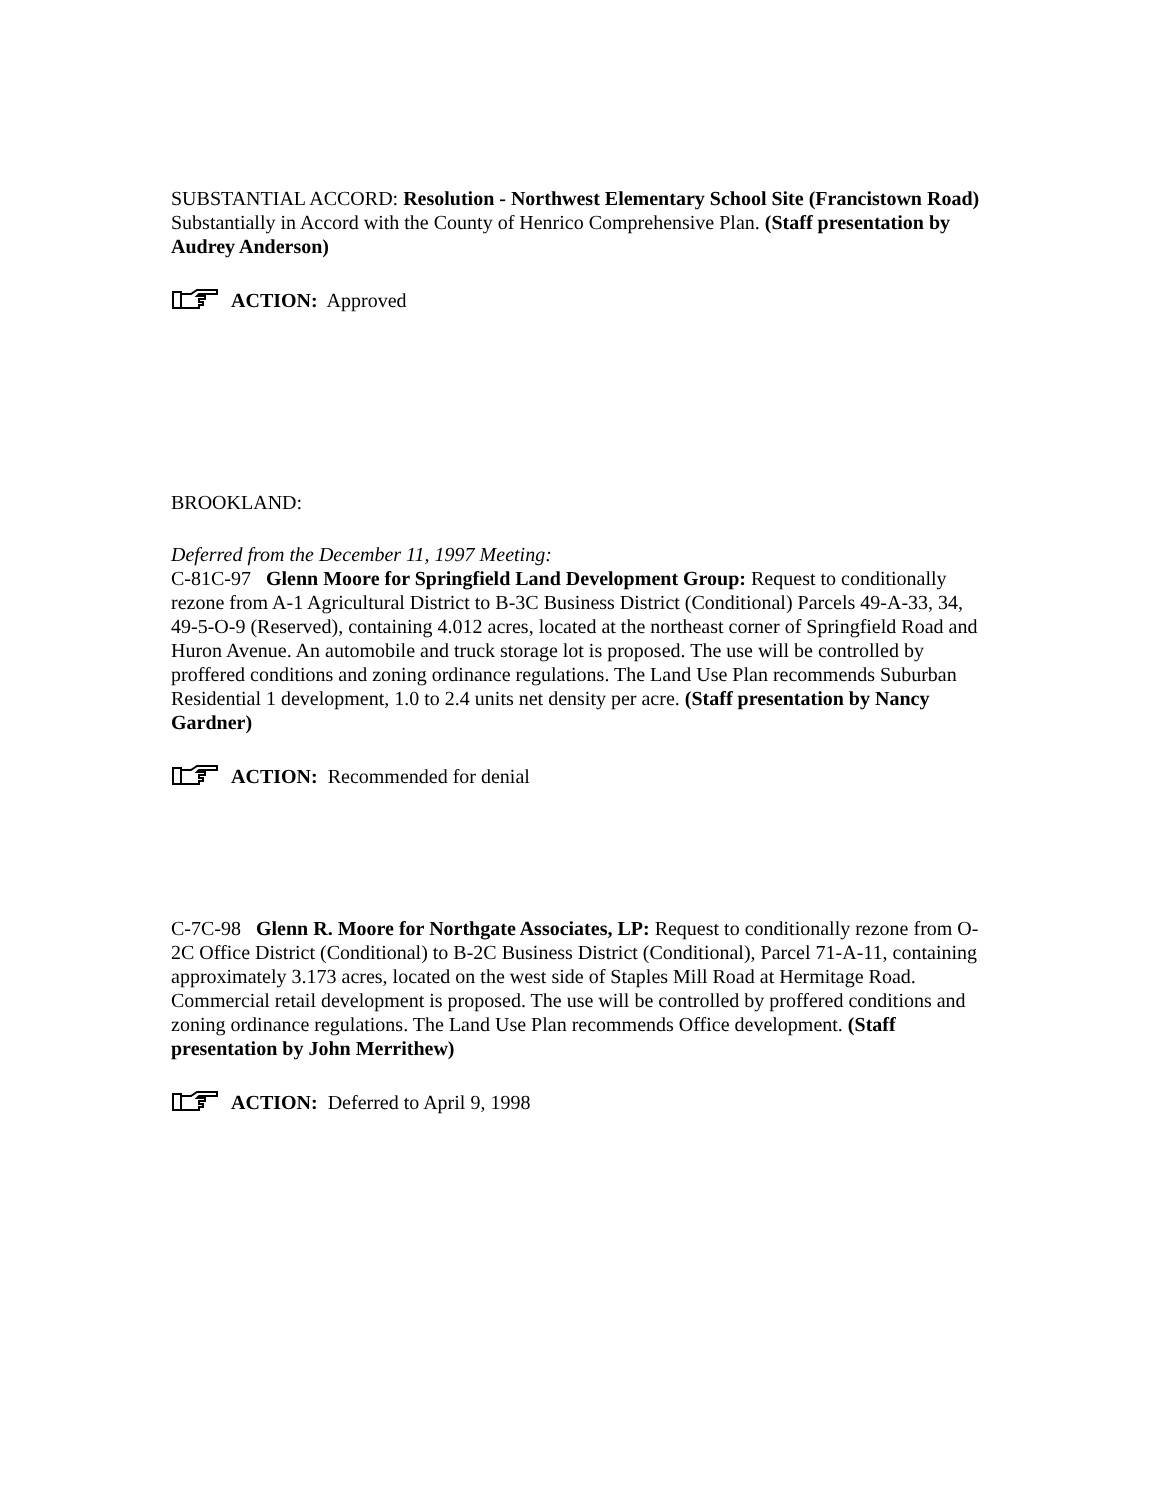SUBSTANTIAL ACCORD: Resolution - Northwest Elementary School Site (Francistown Road) Substantially in Accord with the County of Henrico Comprehensive Plan. (Staff presentation by Audrey Anderson)
ACTION: Approved
BROOKLAND:
Deferred from the December 11, 1997 Meeting:
C-81C-97 Glenn Moore for Springfield Land Development Group: Request to conditionally rezone from A-1 Agricultural District to B-3C Business District (Conditional) Parcels 49-A-33, 34, 49-5-O-9 (Reserved), containing 4.012 acres, located at the northeast corner of Springfield Road and Huron Avenue. An automobile and truck storage lot is proposed. The use will be controlled by proffered conditions and zoning ordinance regulations. The Land Use Plan recommends Suburban Residential 1 development, 1.0 to 2.4 units net density per acre. (Staff presentation by Nancy Gardner)
ACTION: Recommended for denial
C-7C-98 Glenn R. Moore for Northgate Associates, LP: Request to conditionally rezone from O-2C Office District (Conditional) to B-2C Business District (Conditional), Parcel 71-A-11, containing approximately 3.173 acres, located on the west side of Staples Mill Road at Hermitage Road. Commercial retail development is proposed. The use will be controlled by proffered conditions and zoning ordinance regulations. The Land Use Plan recommends Office development. (Staff presentation by John Merrithew)
ACTION: Deferred to April 9, 1998